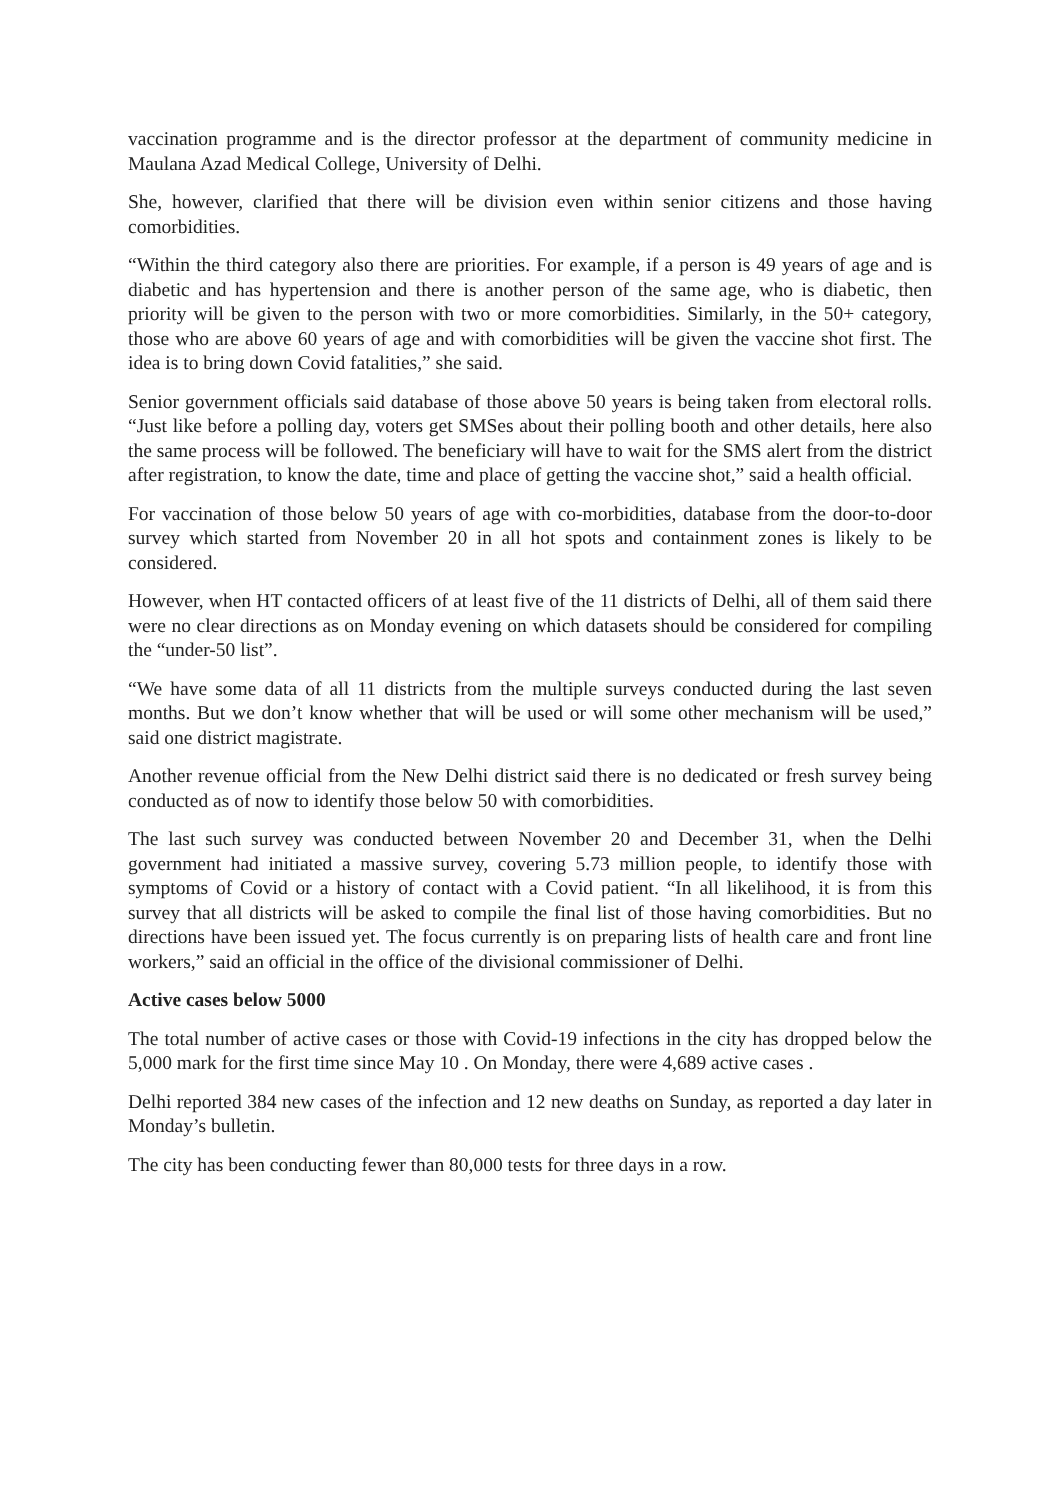vaccination programme and is the director professor at the department of community medicine in Maulana Azad Medical College, University of Delhi.
She, however, clarified that there will be division even within senior citizens and those having comorbidities.
“Within the third category also there are priorities. For example, if a person is 49 years of age and is diabetic and has hypertension and there is another person of the same age, who is diabetic, then priority will be given to the person with two or more comorbidities. Similarly, in the 50+ category, those who are above 60 years of age and with comorbidities will be given the vaccine shot first. The idea is to bring down Covid fatalities,” she said.
Senior government officials said database of those above 50 years is being taken from electoral rolls. “Just like before a polling day, voters get SMSes about their polling booth and other details, here also the same process will be followed. The beneficiary will have to wait for the SMS alert from the district after registration, to know the date, time and place of getting the vaccine shot,” said a health official.
For vaccination of those below 50 years of age with co-morbidities, database from the door-to-door survey which started from November 20 in all hot spots and containment zones is likely to be considered.
However, when HT contacted officers of at least five of the 11 districts of Delhi, all of them said there were no clear directions as on Monday evening on which datasets should be considered for compiling the “under-50 list”.
“We have some data of all 11 districts from the multiple surveys conducted during the last seven months. But we don’t know whether that will be used or will some other mechanism will be used,” said one district magistrate.
Another revenue official from the New Delhi district said there is no dedicated or fresh survey being conducted as of now to identify those below 50 with comorbidities.
The last such survey was conducted between November 20 and December 31, when the Delhi government had initiated a massive survey, covering 5.73 million people, to identify those with symptoms of Covid or a history of contact with a Covid patient. “In all likelihood, it is from this survey that all districts will be asked to compile the final list of those having comorbidities. But no directions have been issued yet. The focus currently is on preparing lists of health care and front line workers,” said an official in the office of the divisional commissioner of Delhi.
Active cases below 5000
The total number of active cases or those with Covid-19 infections in the city has dropped below the 5,000 mark for the first time since May 10 . On Monday, there were 4,689 active cases .
Delhi reported 384 new cases of the infection and 12 new deaths on Sunday, as reported a day later in Monday’s bulletin.
The city has been conducting fewer than 80,000 tests for three days in a row.